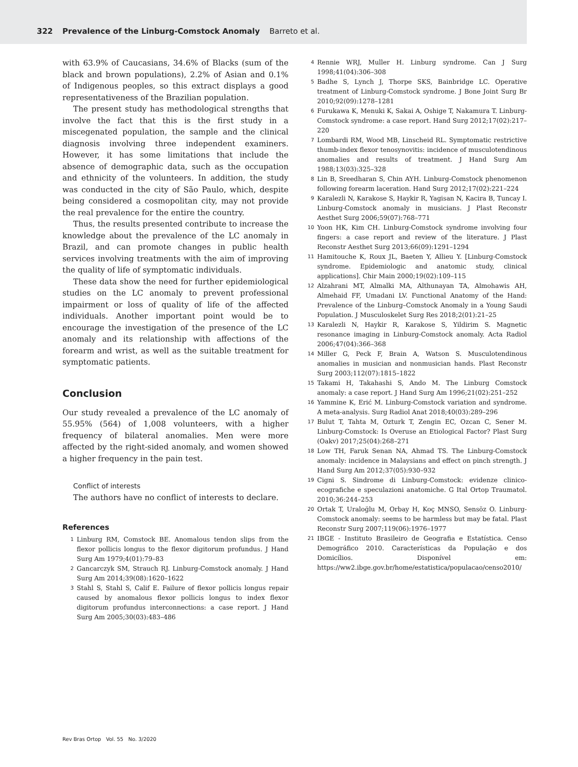322 Prevalence of the Linburg-Comstock Anomaly Barreto et al.
with 63.9% of Caucasians, 34.6% of Blacks (sum of the black and brown populations), 2.2% of Asian and 0.1% of Indigenous peoples, so this extract displays a good representativeness of the Brazilian population.
The present study has methodological strengths that involve the fact that this is the first study in a miscegenated population, the sample and the clinical diagnosis involving three independent examiners. However, it has some limitations that include the absence of demographic data, such as the occupation and ethnicity of the volunteers. In addition, the study was conducted in the city of São Paulo, which, despite being considered a cosmopolitan city, may not provide the real prevalence for the entire the country.
Thus, the results presented contribute to increase the knowledge about the prevalence of the LC anomaly in Brazil, and can promote changes in public health services involving treatments with the aim of improving the quality of life of symptomatic individuals.
These data show the need for further epidemiological studies on the LC anomaly to prevent professional impairment or loss of quality of life of the affected individuals. Another important point would be to encourage the investigation of the presence of the LC anomaly and its relationship with affections of the forearm and wrist, as well as the suitable treatment for symptomatic patients.
Conclusion
Our study revealed a prevalence of the LC anomaly of 55.95% (564) of 1,008 volunteers, with a higher frequency of bilateral anomalies. Men were more affected by the right-sided anomaly, and women showed a higher frequency in the pain test.
Conflict of interests
The authors have no conflict of interests to declare.
References
1
Linburg RM, Comstock BE. Anomalous tendon slips from the flexor pollicis longus to the flexor digitorum profundus. J Hand Surg Am 1979;4(01):79–83
2
Gancarczyk SM, Strauch RJ. Linburg-Comstock anomaly. J Hand Surg Am 2014;39(08):1620–1622
3
Stahl S, Stahl S, Calif E. Failure of flexor pollicis longus repair caused by anomalous flexor pollicis longus to index flexor digitorum profundus interconnections: a case report. J Hand Surg Am 2005;30(03):483–486
4
Rennie WRJ, Muller H. Linburg syndrome. Can J Surg 1998;41(04):306–308
5
Badhe S, Lynch J, Thorpe SKS, Bainbridge LC. Operative treatment of Linburg-Comstock syndrome. J Bone Joint Surg Br 2010;92(09):1278–1281
6
Furukawa K, Menuki K, Sakai A, Oshige T, Nakamura T. Linburg-Comstock syndrome: a case report. Hand Surg 2012;17(02):217–220
7
Lombardi RM, Wood MB, Linscheid RL. Symptomatic restrictive thumb-index flexor tenosynovitis: incidence of musculotendinous anomalies and results of treatment. J Hand Surg Am 1988;13(03):325–328
8
Lin B, Sreedharan S, Chin AYH. Linburg-Comstock phenomenon following forearm laceration. Hand Surg 2012;17(02):221–224
9
Karalezli N, Karakose S, Haykir R, Yagisan N, Kacira B, Tuncay I. Linburg-Comstock anomaly in musicians. J Plast Reconstr Aesthet Surg 2006;59(07):768–771
10
Yoon HK, Kim CH. Linburg-Comstock syndrome involving four fingers: a case report and review of the literature. J Plast Reconstr Aesthet Surg 2013;66(09):1291–1294
11
Hamitouche K, Roux JL, Baeten Y, Allieu Y. [Linburg-Comstock syndrome. Epidemiologic and anatomic study, clinical applications]. Chir Main 2000;19(02):109–115
12
Alzahrani MT, Almalki MA, Althunayan TA, Almohawis AH, Almehaid FF, Umadani LV. Functional Anatomy of the Hand: Prevalence of the Linburg–Comstock Anomaly in a Young Saudi Population. J Musculoskelet Surg Res 2018;2(01):21–25
13
Karalezli N, Haykir R, Karakose S, Yildirim S. Magnetic resonance imaging in Linburg-Comstock anomaly. Acta Radiol 2006;47(04):366–368
14
Miller G, Peck F, Brain A, Watson S. Musculotendinous anomalies in musician and nonmusician hands. Plast Reconstr Surg 2003;112(07):1815–1822
15
Takami H, Takahashi S, Ando M. The Linburg Comstock anomaly: a case report. J Hand Surg Am 1996;21(02):251–252
16
Yammine K, Erić M. Linburg-Comstock variation and syndrome. A meta-analysis. Surg Radiol Anat 2018;40(03):289–296
17
Bulut T, Tahta M, Ozturk T, Zengin EC, Ozcan C, Sener M. Linburg-Comstock: Is Overuse an Etiological Factor? Plast Surg (Oakv) 2017;25(04):268–271
18
Low TH, Faruk Senan NA, Ahmad TS. The Linburg-Comstock anomaly: incidence in Malaysians and effect on pinch strength. J Hand Surg Am 2012;37(05):930–932
19
Cigni S. Sindrome di Linburg-Comstock: evidenze clinico-ecografiche e speculazioni anatomiche. G Ital Ortop Traumatol. 2010;36:244–253
20
Ortak T, Uraloğlu M, Orbay H, Koç MNSO, Sensöz O. Linburg-Comstock anomaly: seems to be harmless but may be fatal. Plast Reconstr Surg 2007;119(06):1976–1977
21
IBGE - Instituto Brasileiro de Geografia e Estatística. Censo Demográfico 2010. Características da População e dos Domicílios. Disponível em: https://ww2.ibge.gov.br/home/estatistica/populacao/censo2010/
Rev Bras Ortop Vol. 55 No. 3/2020